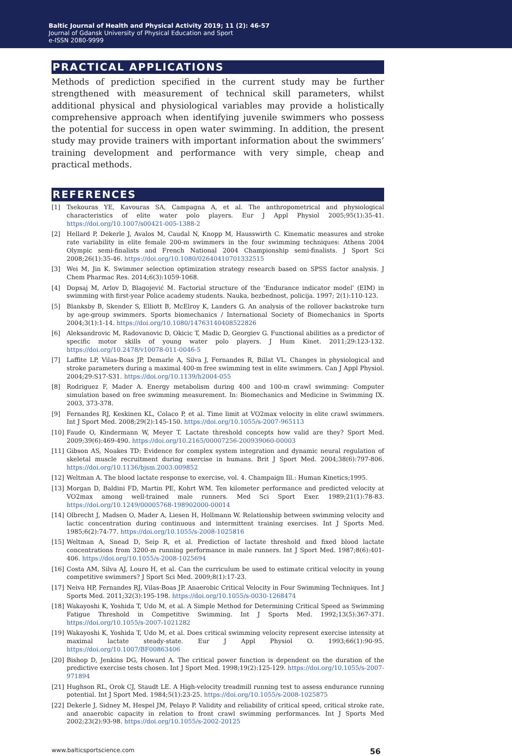Baltic Journal of Health and Physical Activity 2019; 11 (2): 46-57
Journal of Gdansk University of Physical Education and Sport
e-ISSN 2080-9999
PRACTICAL APPLICATIONS
Methods of prediction specified in the current study may be further strengthened with measurement of technical skill parameters, whilst additional physical and physiological variables may provide a holistically comprehensive approach when identifying juvenile swimmers who possess the potential for success in open water swimming. In addition, the present study may provide trainers with important information about the swimmers’ training development and performance with very simple, cheap and practical methods.
REFERENCES
[1] Tsekouras YE, Kavouras SA, Campagna A, et al. The anthropometrical and physiological characteristics of elite water polo players. Eur J Appl Physiol 2005;95(1):35-41. https://doi.org/10.1007/s00421-005-1388-2
[2] Hellard P, Dekerle J, Avalos M, Caudal N, Knopp M, Hausswirth C. Kinematic measures and stroke rate variability in elite female 200-m swimmers in the four swimming techniques: Athens 2004 Olympic semi-finalists and French National 2004 Championship semi-finalists. J Sport Sci 2008;26(1):35-46. https://doi.org/10.1080/02640410701332515
[3] Wei M, Jin K. Swimmer selection optimization strategy research based on SPSS factor analysis. J Chem Pharmac Res. 2014;6(3):1059-1068.
[4] Dopsaj M, Arlov D, Blagojević M. Factorial structure of the 'Endurance indicator model' (EIM) in swimming with first-year Police academy students. Nauka, bezbednost, policija. 1997; 2(1):110-123.
[5] Blanksby B, Skender S, Elliott B, McElroy K, Landers G. An analysis of the rollover backstroke turn by age-group swimmers. Sports biomechanics / International Society of Biomechanics in Sports 2004;3(1):1-14. https://doi.org/10.1080/14763140408522826
[6] Aleksandrovic M, Radovanovic D, Okicic T, Madic D, Georgiev G. Functional abilities as a predictor of specific motor skills of young water polo players. J Hum Kinet. 2011;29:123-132. https://doi.org/10.2478/v10078-011-0046-5
[7] Laffite LP, Vilas-Boas JP, Demarle A, Silva J, Fernandes R, Billat VL. Changes in physiological and stroke parameters during a maximal 400-m free swimming test in elite swimmers. Can J Appl Physiol. 2004;29:S17-S31. https://doi.org/10.1139/h2004-055
[8] Rodriguez F, Mader A. Energy metabolism during 400 and 100-m crawl swimming: Computer simulation based on free swimming measurement. In: Biomechanics and Medicine in Swimming IX. 2003, 373-378.
[9] Fernandes RJ, Keskinen KL, Colaco P, et al. Time limit at VO2max velocity in elite crawl swimmers. Int J Sport Med. 2008;29(2):145-150. https://doi.org/10.1055/s-2007-965113
[10] Faude O, Kindermann W, Meyer T. Lactate threshold concepts how valid are they? Sport Med. 2009;39(6):469-490. https://doi.org/10.2165/00007256-200939060-00003
[11] Gibson AS, Noakes TD: Evidence for complex system integration and dynamic neural regulation of skeletal muscle recruitment during exercise in humans. Brit J Sport Med. 2004;38(6):797-806. https://doi.org/10.1136/bjsm.2003.009852
[12] Weltman A. The blood lactate response to exercise, vol. 4. Champaign Ill.: Human Kinetics;1995.
[13] Morgan D, Baldini FD, Martin PE, Kohrt WM. Ten kilometer performance and predicted velocity at VO2max among well-trained male runners. Med Sci Sport Exer. 1989;21(1):78-83. https://doi.org/10.1249/00005768-198902000-00014
[14] Olbrecht J, Madsen O, Mader A, Liesen H, Hollmann W. Relationship between swimming velocity and lactic concentration during continuous and intermittent training exercises. Int J Sports Med. 1985;6(2):74-77. https://doi.org/10.1055/s-2008-1025816
[15] Weltman A, Snead D, Seip R, et al. Prediction of lactate threshold and fixed blood lactate concentrations from 3200-m running performance in male runners. Int J Sport Med. 1987;8(6):401-406. https://doi.org/10.1055/s-2008-1025694
[16] Costa AM, Silva AJ, Louro H, et al. Can the curriculum be used to estimate critical velocity in young competitive swimmers? J Sport Sci Med. 2009;8(1):17-23.
[17] Neiva HP, Fernandes RJ, Vilas-Boas JP. Anaerobic Critical Velocity in Four Swimming Techniques. Int J Sports Med. 2011;32(3):195-198. https://doi.org/10.1055/s-0030-1268474
[18] Wakayoshi K, Yoshida T, Udo M, et al. A Simple Method for Determining Critical Speed as Swimming Fatigue Threshold in Competitive Swimming. Int J Sports Med. 1992;13(5):367-371. https://doi.org/10.1055/s-2007-1021282
[19] Wakayoshi K, Yoshida T, Udo M, et al. Does critical swimming velocity represent exercise intensity at maximal lactate steady-state. Eur J Appl Physiol O. 1993;66(1):90-95. https://doi.org/10.1007/BF00863406
[20] Bishop D, Jenkins DG, Howard A. The critical power function is dependent on the duration of the predictive exercise tests chosen. Int J Sport Med. 1998;19(2):125-129. https://doi.org/10.1055/s-2007-971894
[21] Hughson RL, Orok CJ, Staudt LE. A High-velocity treadmill running test to assess endurance running potential. Int J Sport Med. 1984;5(1):23-25. https://doi.org/10.1055/s-2008-1025875
[22] Dekerle J, Sidney M, Hespel JM, Pelayo P. Validity and reliability of critical speed, critical stroke rate, and anaerobic capacity in relation to front crawl swimming performances. Int J Sports Med 2002;23(2):93-98. https://doi.org/10.1055/s-2002-20125
www.balticsportscience.com 56